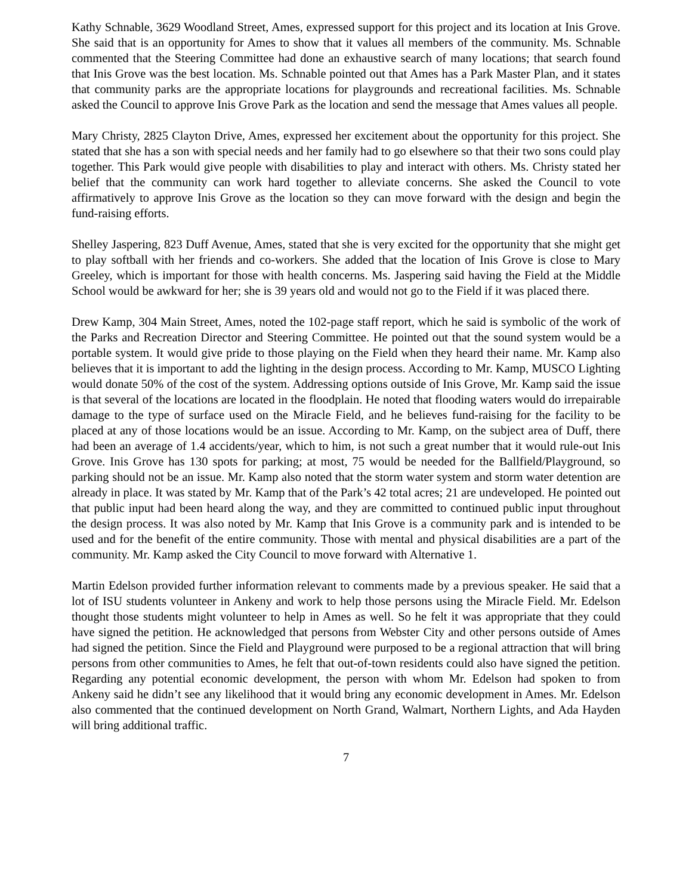Kathy Schnable, 3629 Woodland Street, Ames, expressed support for this project and its location at Inis Grove. She said that is an opportunity for Ames to show that it values all members of the community. Ms. Schnable commented that the Steering Committee had done an exhaustive search of many locations; that search found that Inis Grove was the best location. Ms. Schnable pointed out that Ames has a Park Master Plan, and it states that community parks are the appropriate locations for playgrounds and recreational facilities. Ms. Schnable asked the Council to approve Inis Grove Park as the location and send the message that Ames values all people.
Mary Christy, 2825 Clayton Drive, Ames, expressed her excitement about the opportunity for this project. She stated that she has a son with special needs and her family had to go elsewhere so that their two sons could play together. This Park would give people with disabilities to play and interact with others. Ms. Christy stated her belief that the community can work hard together to alleviate concerns. She asked the Council to vote affirmatively to approve Inis Grove as the location so they can move forward with the design and begin the fund-raising efforts.
Shelley Jaspering, 823 Duff Avenue, Ames, stated that she is very excited for the opportunity that she might get to play softball with her friends and co-workers. She added that the location of Inis Grove is close to Mary Greeley, which is important for those with health concerns. Ms. Jaspering said having the Field at the Middle School would be awkward for her; she is 39 years old and would not go to the Field if it was placed there.
Drew Kamp, 304 Main Street, Ames, noted the 102-page staff report, which he said is symbolic of the work of the Parks and Recreation Director and Steering Committee. He pointed out that the sound system would be a portable system. It would give pride to those playing on the Field when they heard their name. Mr. Kamp also believes that it is important to add the lighting in the design process. According to Mr. Kamp, MUSCO Lighting would donate 50% of the cost of the system. Addressing options outside of Inis Grove, Mr. Kamp said the issue is that several of the locations are located in the floodplain. He noted that flooding waters would do irrepairable damage to the type of surface used on the Miracle Field, and he believes fund-raising for the facility to be placed at any of those locations would be an issue. According to Mr. Kamp, on the subject area of Duff, there had been an average of 1.4 accidents/year, which to him, is not such a great number that it would rule-out Inis Grove. Inis Grove has 130 spots for parking; at most, 75 would be needed for the Ballfield/Playground, so parking should not be an issue. Mr. Kamp also noted that the storm water system and storm water detention are already in place. It was stated by Mr. Kamp that of the Park’s 42 total acres; 21 are undeveloped. He pointed out that public input had been heard along the way, and they are committed to continued public input throughout the design process. It was also noted by Mr. Kamp that Inis Grove is a community park and is intended to be used and for the benefit of the entire community. Those with mental and physical disabilities are a part of the community. Mr. Kamp asked the City Council to move forward with Alternative 1.
Martin Edelson provided further information relevant to comments made by a previous speaker. He said that a lot of ISU students volunteer in Ankeny and work to help those persons using the Miracle Field. Mr. Edelson thought those students might volunteer to help in Ames as well. So he felt it was appropriate that they could have signed the petition. He acknowledged that persons from Webster City and other persons outside of Ames had signed the petition. Since the Field and Playground were purposed to be a regional attraction that will bring persons from other communities to Ames, he felt that out-of-town residents could also have signed the petition. Regarding any potential economic development, the person with whom Mr. Edelson had spoken to from Ankeny said he didn’t see any likelihood that it would bring any economic development in Ames. Mr. Edelson also commented that the continued development on North Grand, Walmart, Northern Lights, and Ada Hayden will bring additional traffic.
7